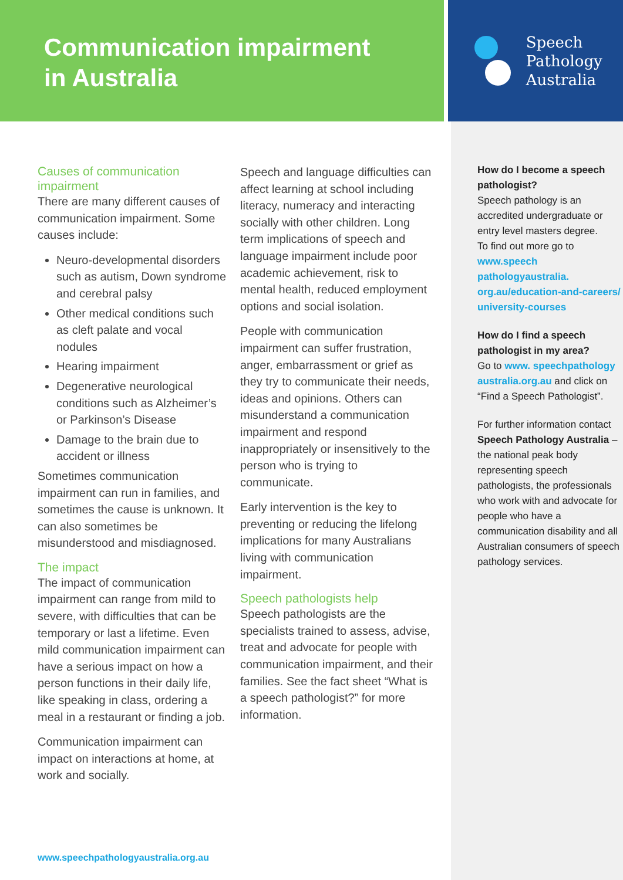Communication impairment
in Australia
Speech
Pathology
Australia
Causes of communication impairment
There are many different causes of communication impairment. Some causes include:
Neuro-developmental disorders such as autism, Down syndrome and cerebral palsy
Other medical conditions such as cleft palate and vocal nodules
Hearing impairment
Degenerative neurological conditions such as Alzheimer’s or Parkinson’s Disease
Damage to the brain due to accident or illness
Sometimes communication impairment can run in families, and sometimes the cause is unknown. It can also sometimes be misunderstood and misdiagnosed.
The impact
The impact of communication impairment can range from mild to severe, with difficulties that can be temporary or last a lifetime. Even mild communication impairment can have a serious impact on how a person functions in their daily life, like speaking in class, ordering a meal in a restaurant or finding a job.
Communication impairment can impact on interactions at home, at work and socially.
Speech and language difficulties can affect learning at school including literacy, numeracy and interacting socially with other children. Long term implications of speech and language impairment include poor academic achievement, risk to mental health, reduced employment options and social isolation.
People with communication impairment can suffer frustration, anger, embarrassment or grief as they try to communicate their needs, ideas and opinions. Others can misunderstand a communication impairment and respond inappropriately or insensitively to the person who is trying to communicate.
Early intervention is the key to preventing or reducing the lifelong implications for many Australians living with communication impairment.
Speech pathologists help
Speech pathologists are the specialists trained to assess, advise, treat and advocate for people with communication impairment, and their families. See the fact sheet “What is a speech pathologist?” for more information.
How do I become a speech pathologist?
Speech pathology is an accredited undergraduate or entry level masters degree.
To find out more go to www.speech pathologyaustralia. org.au/education-and-careers/ university-courses
How do I find a speech pathologist in my area?
Go to www. speechpathology australia.org.au and click on “Find a Speech Pathologist”.
For further information contact Speech Pathology Australia – the national peak body representing speech pathologists, the professionals who work with and advocate for people who have a communication disability and all Australian consumers of speech pathology services.
www.speechpathologyaustralia.org.au